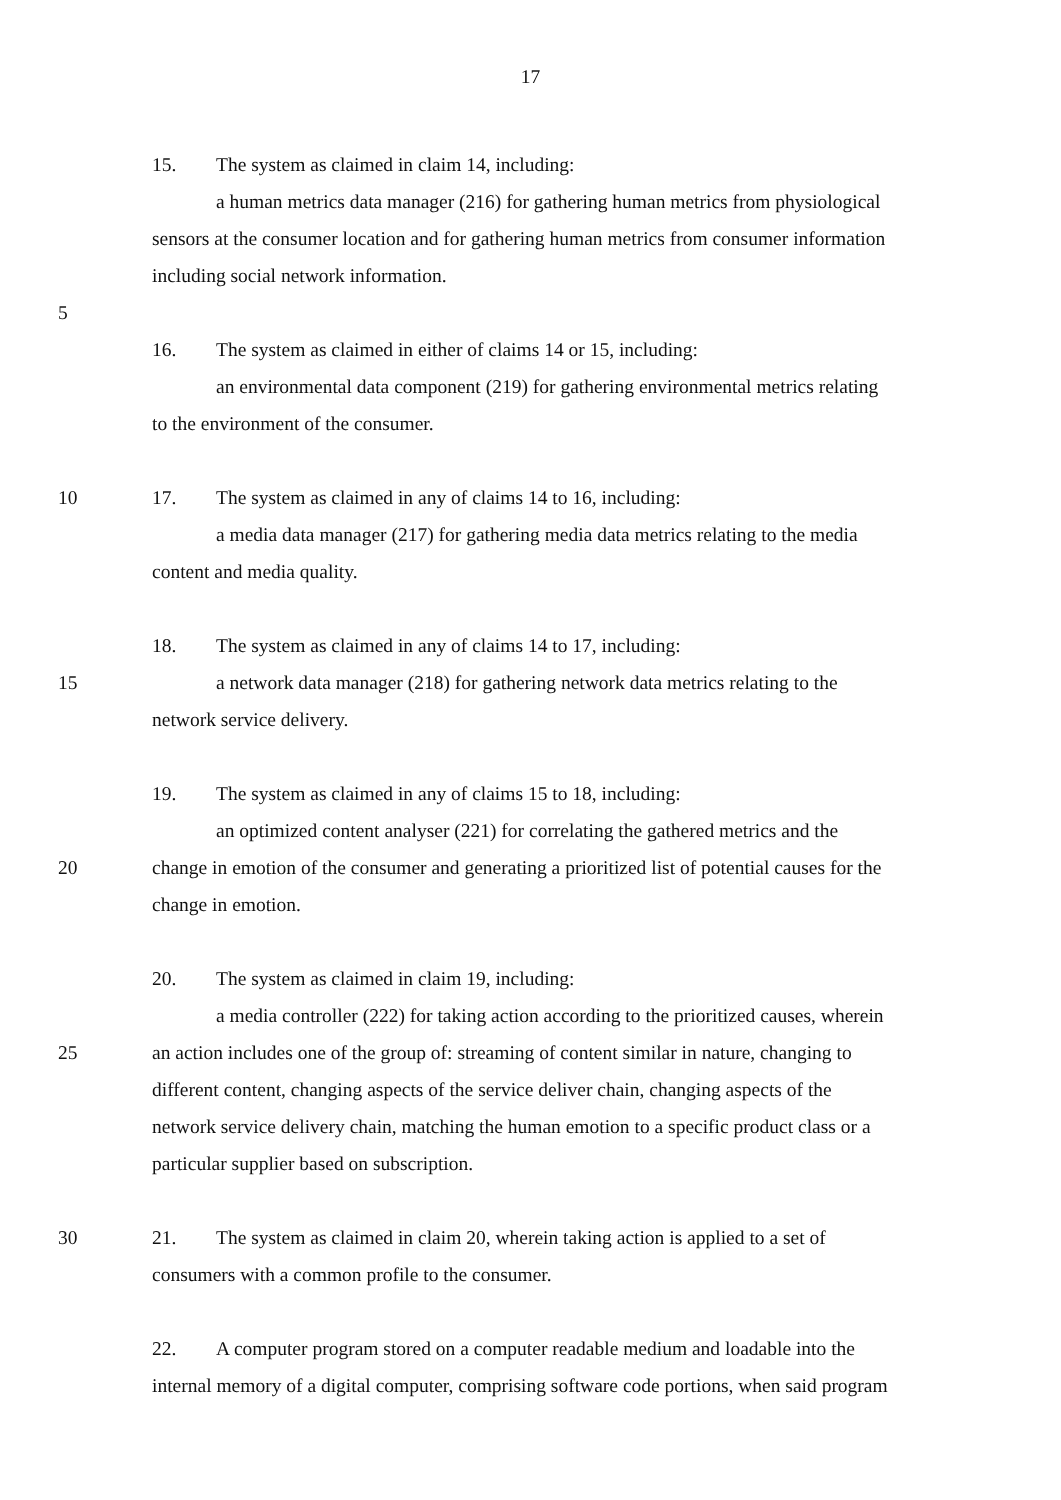17
15. The system as claimed in claim 14, including:
a human metrics data manager (216) for gathering human metrics from physiological
sensors at the consumer location and for gathering human metrics from consumer information
including social network information.
5
16. The system as claimed in either of claims 14 or 15, including:
an environmental data component (219) for gathering environmental metrics relating
to the environment of the consumer.
10 17. The system as claimed in any of claims 14 to 16, including:
a media data manager (217) for gathering media data metrics relating to the media
content and media quality.
18. The system as claimed in any of claims 14 to 17, including:
15 a network data manager (218) for gathering network data metrics relating to the
network service delivery.
19. The system as claimed in any of claims 15 to 18, including:
an optimized content analyser (221) for correlating the gathered metrics and the
20 change in emotion of the consumer and generating a prioritized list of potential causes for the
change in emotion.
20. The system as claimed in claim 19, including:
a media controller (222) for taking action according to the prioritized causes, wherein
25 an action includes one of the group of: streaming of content similar in nature, changing to
different content, changing aspects of the service deliver chain, changing aspects of the
network service delivery chain, matching the human emotion to a specific product class or a
particular supplier based on subscription.
30 21. The system as claimed in claim 20, wherein taking action is applied to a set of
consumers with a common profile to the consumer.
22. A computer program stored on a computer readable medium and loadable into the
internal memory of a digital computer, comprising software code portions, when said program